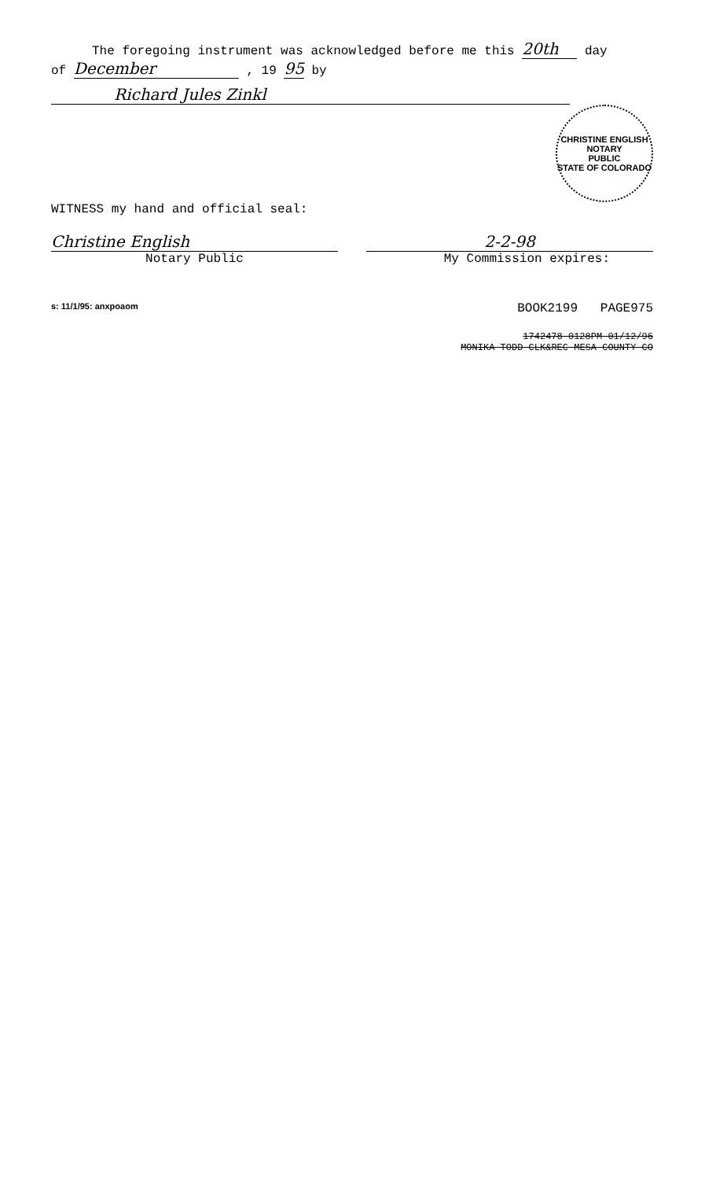The foregoing instrument was acknowledged before me this 20th day
of December , 19 95 by
Richard Jules Zinkl
CHRISTINE ENGLISH
NOTARY
PUBLIC
STATE OF COLORADO
WITNESS my hand and official seal:
Christine English
Notary Public
2-2-98
My Commission expires:
s: 11/1/95: anxpoaom BOOK2199 PAGE975
1742478 0128PM 01/12/96
MONIKA TODD CLK&REC MESA COUNTY CO